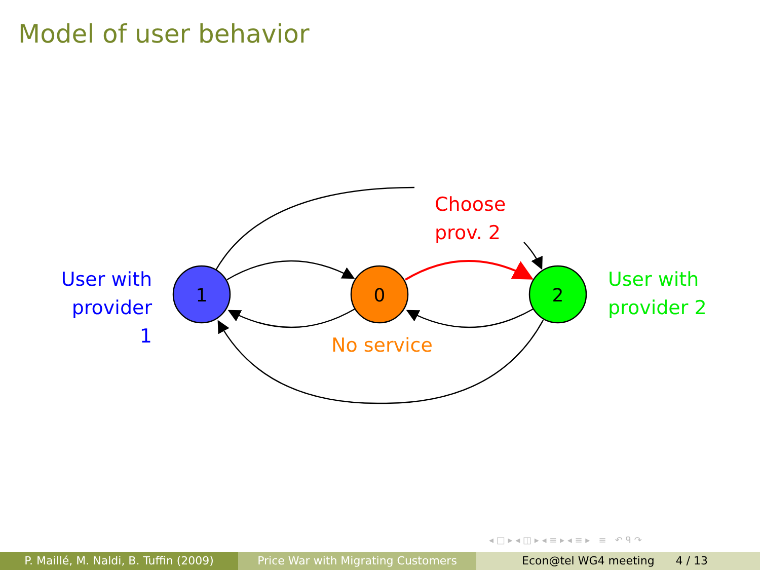Model of user behavior
1
0
2
Choose
prov. 2
User with
provider 1
User with
provider 2
No service
◂ □ ▸ ◂ ◫ ▸ ◂ ≡ ▸ ◂ ≡ ▸ ≡ ↶ ᑫ ↷
P. Maillé, M. Naldi, B. Tuffin (2009) Price War with Migrating Customers Econ@tel WG4 meeting 4 / 13